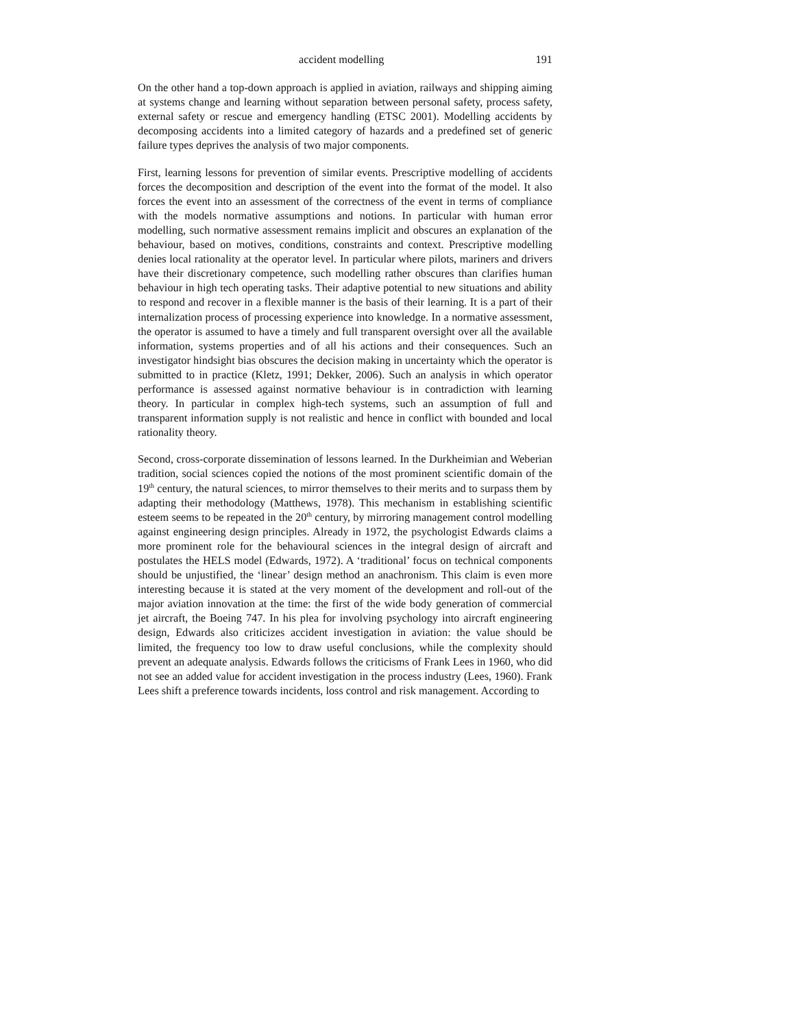accident modelling 191
On the other hand a top-down approach is applied in aviation, railways and shipping aiming at systems change and learning without separation between personal safety, process safety, external safety or rescue and emergency handling (ETSC 2001). Modelling accidents by decomposing accidents into a limited category of hazards and a predefined set of generic failure types deprives the analysis of two major components.
First, learning lessons for prevention of similar events. Prescriptive modelling of accidents forces the decomposition and description of the event into the format of the model. It also forces the event into an assessment of the correctness of the event in terms of compliance with the models normative assumptions and notions. In particular with human error modelling, such normative assessment remains implicit and obscures an explanation of the behaviour, based on motives, conditions, constraints and context. Prescriptive modelling denies local rationality at the operator level. In particular where pilots, mariners and drivers have their discretionary competence, such modelling rather obscures than clarifies human behaviour in high tech operating tasks. Their adaptive potential to new situations and ability to respond and recover in a flexible manner is the basis of their learning. It is a part of their internalization process of processing experience into knowledge. In a normative assessment, the operator is assumed to have a timely and full transparent oversight over all the available information, systems properties and of all his actions and their consequences. Such an investigator hindsight bias obscures the decision making in uncertainty which the operator is submitted to in practice (Kletz, 1991; Dekker, 2006). Such an analysis in which operator performance is assessed against normative behaviour is in contradiction with learning theory. In particular in complex high-tech systems, such an assumption of full and transparent information supply is not realistic and hence in conflict with bounded and local rationality theory.
Second, cross-corporate dissemination of lessons learned. In the Durkheimian and Weberian tradition, social sciences copied the notions of the most prominent scientific domain of the 19<sup>th</sup> century, the natural sciences, to mirror themselves to their merits and to surpass them by adapting their methodology (Matthews, 1978). This mechanism in establishing scientific esteem seems to be repeated in the 20<sup>th</sup> century, by mirroring management control modelling against engineering design principles. Already in 1972, the psychologist Edwards claims a more prominent role for the behavioural sciences in the integral design of aircraft and postulates the HELS model (Edwards, 1972). A ‘traditional’ focus on technical components should be unjustified, the ‘linear’ design method an anachronism. This claim is even more interesting because it is stated at the very moment of the development and roll-out of the major aviation innovation at the time: the first of the wide body generation of commercial jet aircraft, the Boeing 747. In his plea for involving psychology into aircraft engineering design, Edwards also criticizes accident investigation in aviation: the value should be limited, the frequency too low to draw useful conclusions, while the complexity should prevent an adequate analysis. Edwards follows the criticisms of Frank Lees in 1960, who did not see an added value for accident investigation in the process industry (Lees, 1960). Frank Lees shift a preference towards incidents, loss control and risk management. According to